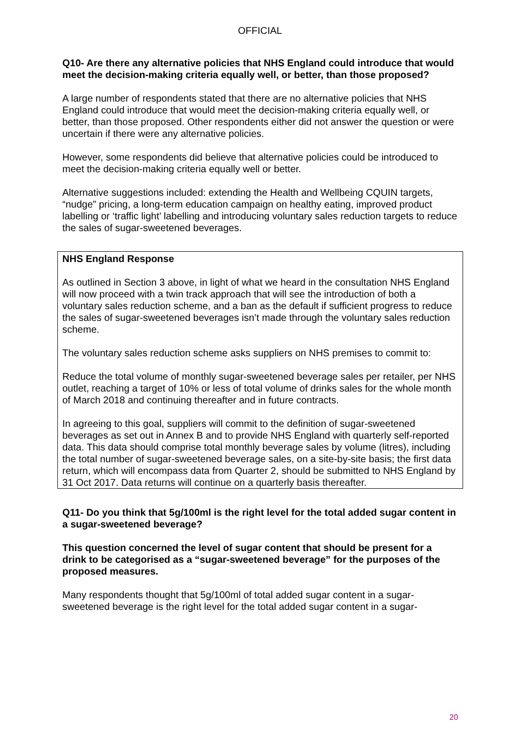OFFICIAL
Q10- Are there any alternative policies that NHS England could introduce that would meet the decision-making criteria equally well, or better, than those proposed?
A large number of respondents stated that there are no alternative policies that NHS England could introduce that would meet the decision-making criteria equally well, or better, than those proposed. Other respondents either did not answer the question or were uncertain if there were any alternative policies.
However, some respondents did believe that alternative policies could be introduced to meet the decision-making criteria equally well or better.
Alternative suggestions included: extending the Health and Wellbeing CQUIN targets, “nudge” pricing, a long-term education campaign on healthy eating, improved product labelling or ‘traffic light’ labelling and introducing voluntary sales reduction targets to reduce the sales of sugar-sweetened beverages.
NHS England Response
As outlined in Section 3 above, in light of what we heard in the consultation NHS England will now proceed with a twin track approach that will see the introduction of both a voluntary sales reduction scheme, and a ban as the default if sufficient progress to reduce the sales of sugar-sweetened beverages isn’t made through the voluntary sales reduction scheme.
The voluntary sales reduction scheme asks suppliers on NHS premises to commit to:
Reduce the total volume of monthly sugar-sweetened beverage sales per retailer, per NHS outlet, reaching a target of 10% or less of total volume of drinks sales for the whole month of March 2018 and continuing thereafter and in future contracts.
In agreeing to this goal, suppliers will commit to the definition of sugar-sweetened beverages as set out in Annex B and to provide NHS England with quarterly self-reported data. This data should comprise total monthly beverage sales by volume (litres), including the total number of sugar-sweetened beverage sales, on a site-by-site basis; the first data return, which will encompass data from Quarter 2, should be submitted to NHS England by 31 Oct 2017. Data returns will continue on a quarterly basis thereafter.
Q11- Do you think that 5g/100ml is the right level for the total added sugar content in a sugar-sweetened beverage?
This question concerned the level of sugar content that should be present for a drink to be categorised as a “sugar-sweetened beverage” for the purposes of the proposed measures.
Many respondents thought that 5g/100ml of total added sugar content in a sugar-sweetened beverage is the right level for the total added sugar content in a sugar-
20